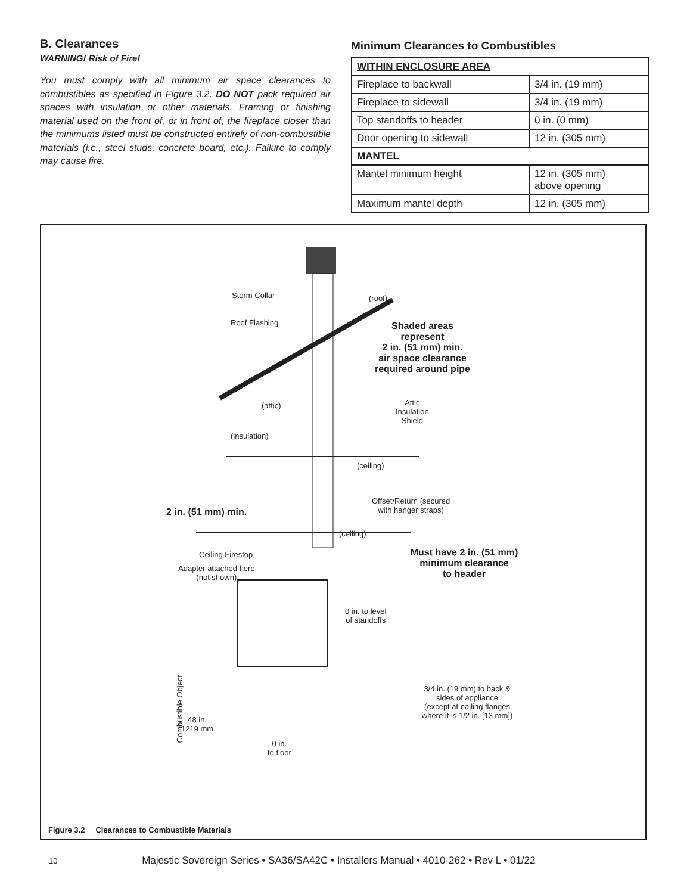B. Clearances
WARNING! Risk of Fire!
You must comply with all minimum air space clearances to combustibles as specified in Figure 3.2. DO NOT pack required air spaces with insulation or other materials. Framing or finishing material used on the front of, or in front of, the fireplace closer than the minimums listed must be constructed entirely of non-combustible materials (i.e., steel studs, concrete board, etc.). Failure to comply may cause fire.
Minimum Clearances to Combustibles
| WITHIN ENCLOSURE AREA | |
| Fireplace to backwall | 3/4 in. (19 mm) |
| Fireplace to sidewall | 3/4 in. (19 mm) |
| Top standoffs to header | 0 in. (0 mm) |
| Door opening to sidewall | 12 in. (305 mm) |
| MANTEL | |
| Mantel minimum height | 12 in. (305 mm) above opening |
| Maximum mantel depth | 12 in. (305 mm) |
Storm Collar
Roof Flashing
(roof)
Shaded areas
represent
2 in. (51 mm) min.
air space clearance
required around pipe
(attic)
Attic
Insulation
Shield
(insulation)
(ceiling)
Offset/Return (secured
with hanger straps)
2 in. (51 mm) min.
(ceiling)
Ceiling Firestop
Must have 2 in. (51 mm)
minimum clearance
to header
Adapter attached here
(not shown)
0 in. to level
of standoffs
3/4 in. (19 mm) to back &
sides of appliance
(except at nailing flanges
where it is 1/2 in. [13 mm])
Combustible Object
48 in.
1219 mm
0 in.
to floor
Figure 3.2 Clearances to Combustible Materials
10 Majestic Sovereign Series • SA36/SA42C • Installers Manual • 4010-262 • Rev L • 01/22